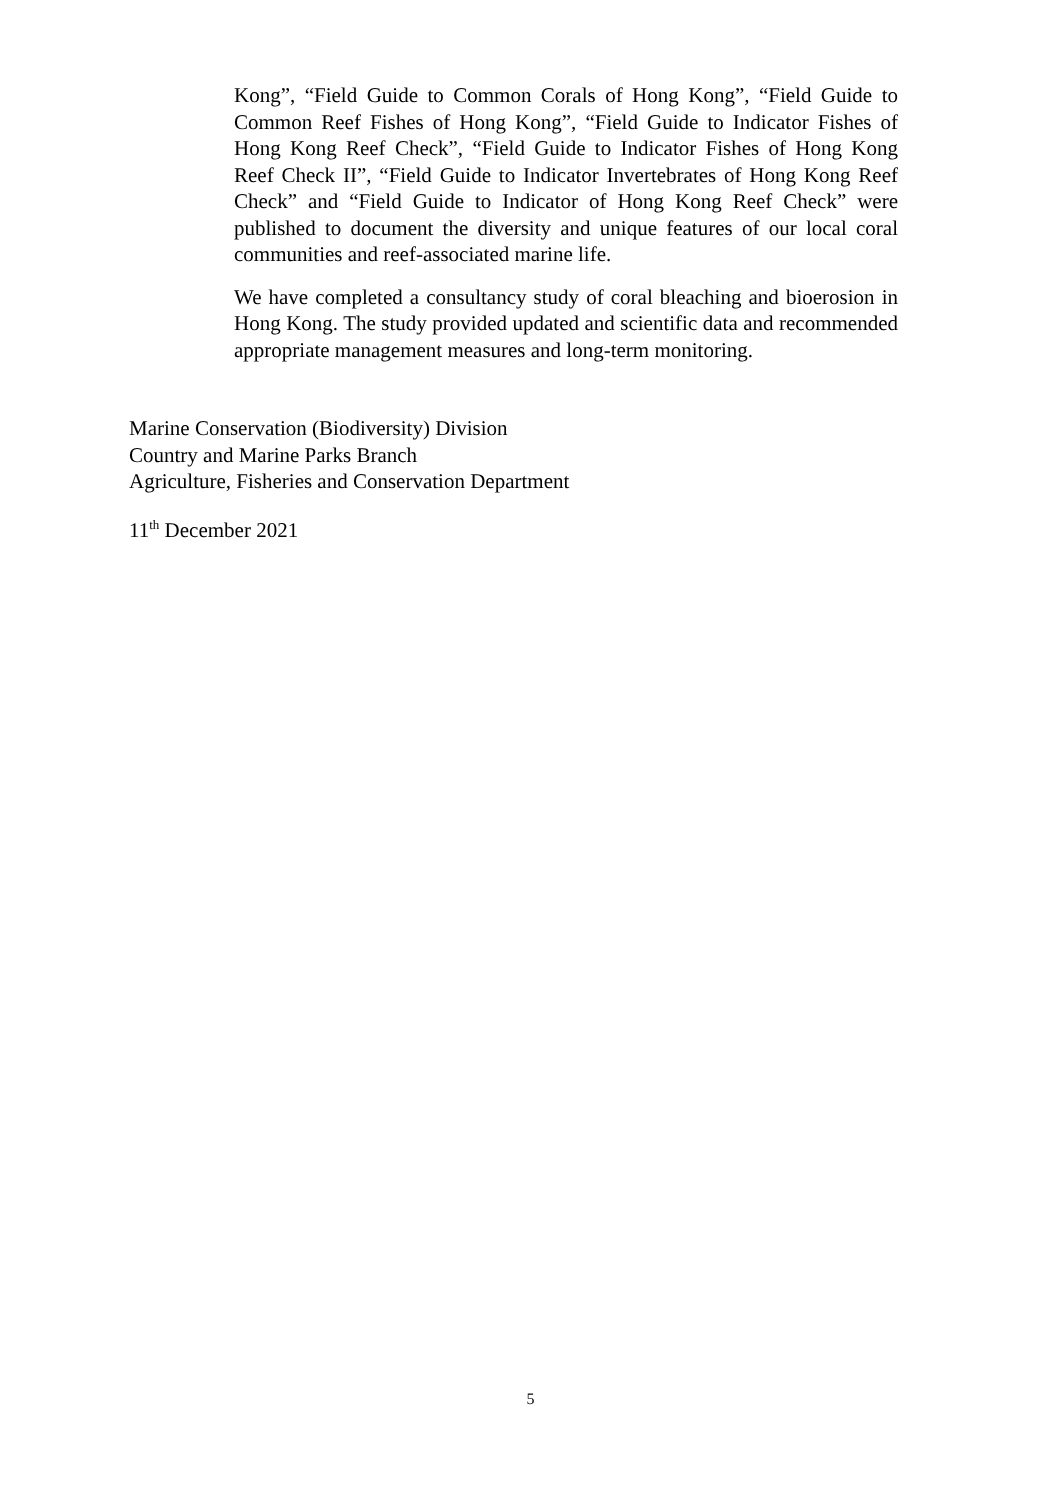Kong”, “Field Guide to Common Corals of Hong Kong”, “Field Guide to Common Reef Fishes of Hong Kong”, “Field Guide to Indicator Fishes of Hong Kong Reef Check”, “Field Guide to Indicator Fishes of Hong Kong Reef Check II”, “Field Guide to Indicator Invertebrates of Hong Kong Reef Check” and “Field Guide to Indicator of Hong Kong Reef Check” were published to document the diversity and unique features of our local coral communities and reef-associated marine life.
We have completed a consultancy study of coral bleaching and bioerosion in Hong Kong. The study provided updated and scientific data and recommended appropriate management measures and long-term monitoring.
Marine Conservation (Biodiversity) Division
Country and Marine Parks Branch
Agriculture, Fisheries and Conservation Department
11<sup>th</sup> December 2021
5